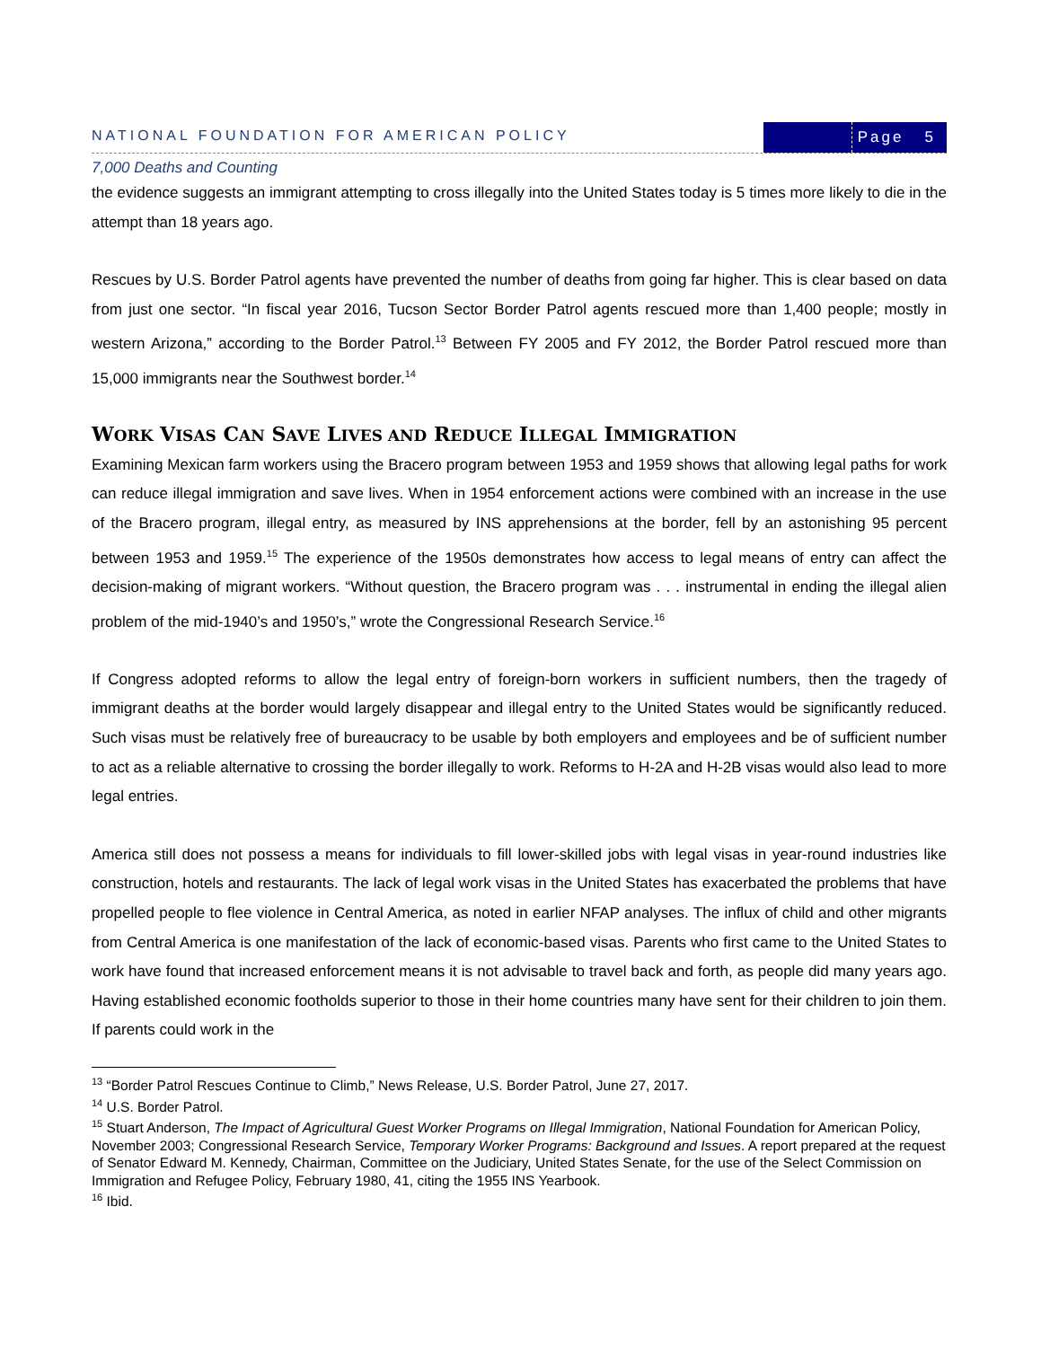NATIONAL FOUNDATION FOR AMERICAN POLICY
Page 5
7,000 Deaths and Counting
the evidence suggests an immigrant attempting to cross illegally into the United States today is 5 times more likely to die in the attempt than 18 years ago.
Rescues by U.S. Border Patrol agents have prevented the number of deaths from going far higher. This is clear based on data from just one sector. “In fiscal year 2016, Tucson Sector Border Patrol agents rescued more than 1,400 people; mostly in western Arizona,” according to the Border Patrol.<sup>13</sup> Between FY 2005 and FY 2012, the Border Patrol rescued more than 15,000 immigrants near the Southwest border.<sup>14</sup>
WORK VISAS CAN SAVE LIVES AND REDUCE ILLEGAL IMMIGRATION
Examining Mexican farm workers using the Bracero program between 1953 and 1959 shows that allowing legal paths for work can reduce illegal immigration and save lives. When in 1954 enforcement actions were combined with an increase in the use of the Bracero program, illegal entry, as measured by INS apprehensions at the border, fell by an astonishing 95 percent between 1953 and 1959.<sup>15</sup> The experience of the 1950s demonstrates how access to legal means of entry can affect the decision-making of migrant workers. “Without question, the Bracero program was . . . instrumental in ending the illegal alien problem of the mid-1940’s and 1950’s,” wrote the Congressional Research Service.<sup>16</sup>
If Congress adopted reforms to allow the legal entry of foreign-born workers in sufficient numbers, then the tragedy of immigrant deaths at the border would largely disappear and illegal entry to the United States would be significantly reduced. Such visas must be relatively free of bureaucracy to be usable by both employers and employees and be of sufficient number to act as a reliable alternative to crossing the border illegally to work. Reforms to H-2A and H-2B visas would also lead to more legal entries.
America still does not possess a means for individuals to fill lower-skilled jobs with legal visas in year-round industries like construction, hotels and restaurants. The lack of legal work visas in the United States has exacerbated the problems that have propelled people to flee violence in Central America, as noted in earlier NFAP analyses. The influx of child and other migrants from Central America is one manifestation of the lack of economic-based visas. Parents who first came to the United States to work have found that increased enforcement means it is not advisable to travel back and forth, as people did many years ago. Having established economic footholds superior to those in their home countries many have sent for their children to join them. If parents could work in the
<sup>13</sup> “Border Patrol Rescues Continue to Climb,” News Release, U.S. Border Patrol, June 27, 2017.
<sup>14</sup> U.S. Border Patrol.
<sup>15</sup> Stuart Anderson, The Impact of Agricultural Guest Worker Programs on Illegal Immigration, National Foundation for American Policy, November 2003; Congressional Research Service, Temporary Worker Programs: Background and Issues. A report prepared at the request of Senator Edward M. Kennedy, Chairman, Committee on the Judiciary, United States Senate, for the use of the Select Commission on Immigration and Refugee Policy, February 1980, 41, citing the 1955 INS Yearbook.
<sup>16</sup> Ibid.